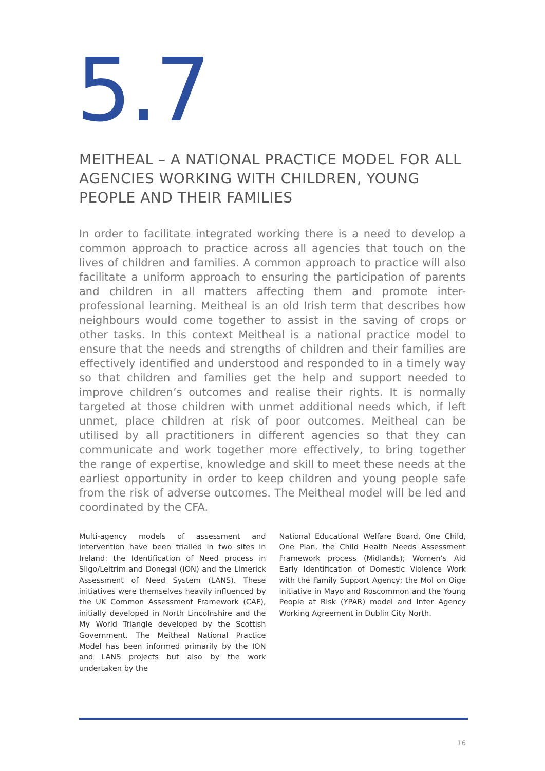5.7
MEITHEAL – A NATIONAL PRACTICE MODEL FOR ALL AGENCIES WORKING WITH CHILDREN, YOUNG PEOPLE AND THEIR FAMILIES
In order to facilitate integrated working there is a need to develop a common approach to practice across all agencies that touch on the lives of children and families. A common approach to practice will also facilitate a uniform approach to ensuring the participation of parents and children in all matters affecting them and promote inter-professional learning. Meitheal is an old Irish term that describes how neighbours would come together to assist in the saving of crops or other tasks. In this context Meitheal is a national practice model to ensure that the needs and strengths of children and their families are effectively identified and understood and responded to in a timely way so that children and families get the help and support needed to improve children’s outcomes and realise their rights. It is normally targeted at those children with unmet additional needs which, if left unmet, place children at risk of poor outcomes. Meitheal can be utilised by all practitioners in different agencies so that they can communicate and work together more effectively, to bring together the range of expertise, knowledge and skill to meet these needs at the earliest opportunity in order to keep children and young people safe from the risk of adverse outcomes. The Meitheal model will be led and coordinated by the CFA.
Multi-agency models of assessment and intervention have been trialled in two sites in Ireland: the Identification of Need process in Sligo/Leitrim and Donegal (ION) and the Limerick Assessment of Need System (LANS). These initiatives were themselves heavily influenced by the UK Common Assessment Framework (CAF), initially developed in North Lincolnshire and the My World Triangle developed by the Scottish Government. The Meitheal National Practice Model has been informed primarily by the ION and LANS projects but also by the work undertaken by the
National Educational Welfare Board, One Child, One Plan, the Child Health Needs Assessment Framework process (Midlands); Women’s Aid Early Identification of Domestic Violence Work with the Family Support Agency; the Mol on Oige initiative in Mayo and Roscommon and the Young People at Risk (YPAR) model and Inter Agency Working Agreement in Dublin City North.
16